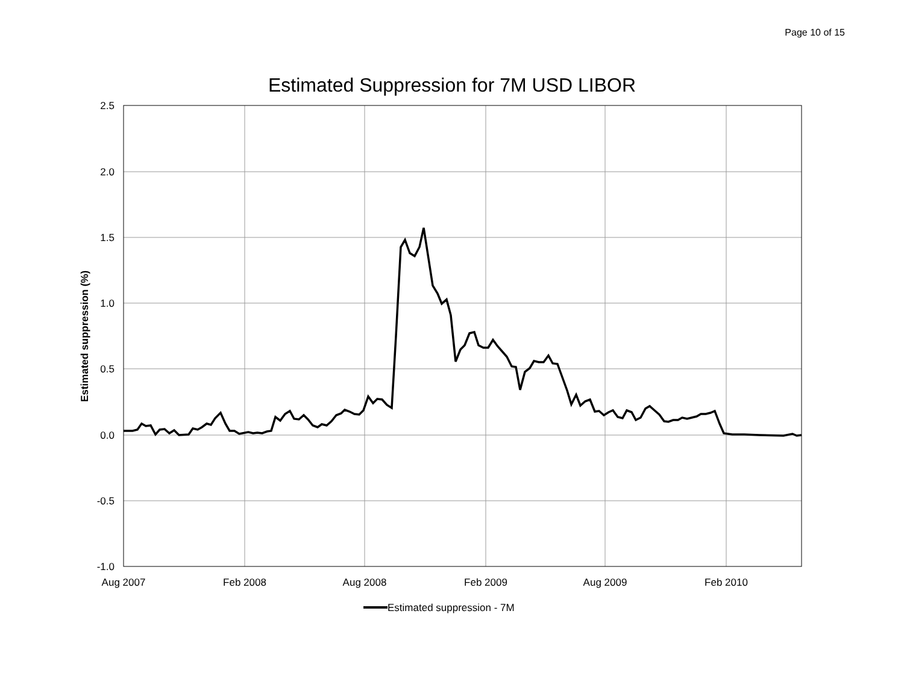Page 10 of 15
Estimated Suppression for 7M USD LIBOR
2.5
2.0
1.5
1.0
0.5
0.0
-0.5
-1.0
Aug 2007
Feb 2008
Aug 2008
Feb 2009
Aug 2009
Feb 2010
Estimated suppression (%)
Estimated suppression - 7M